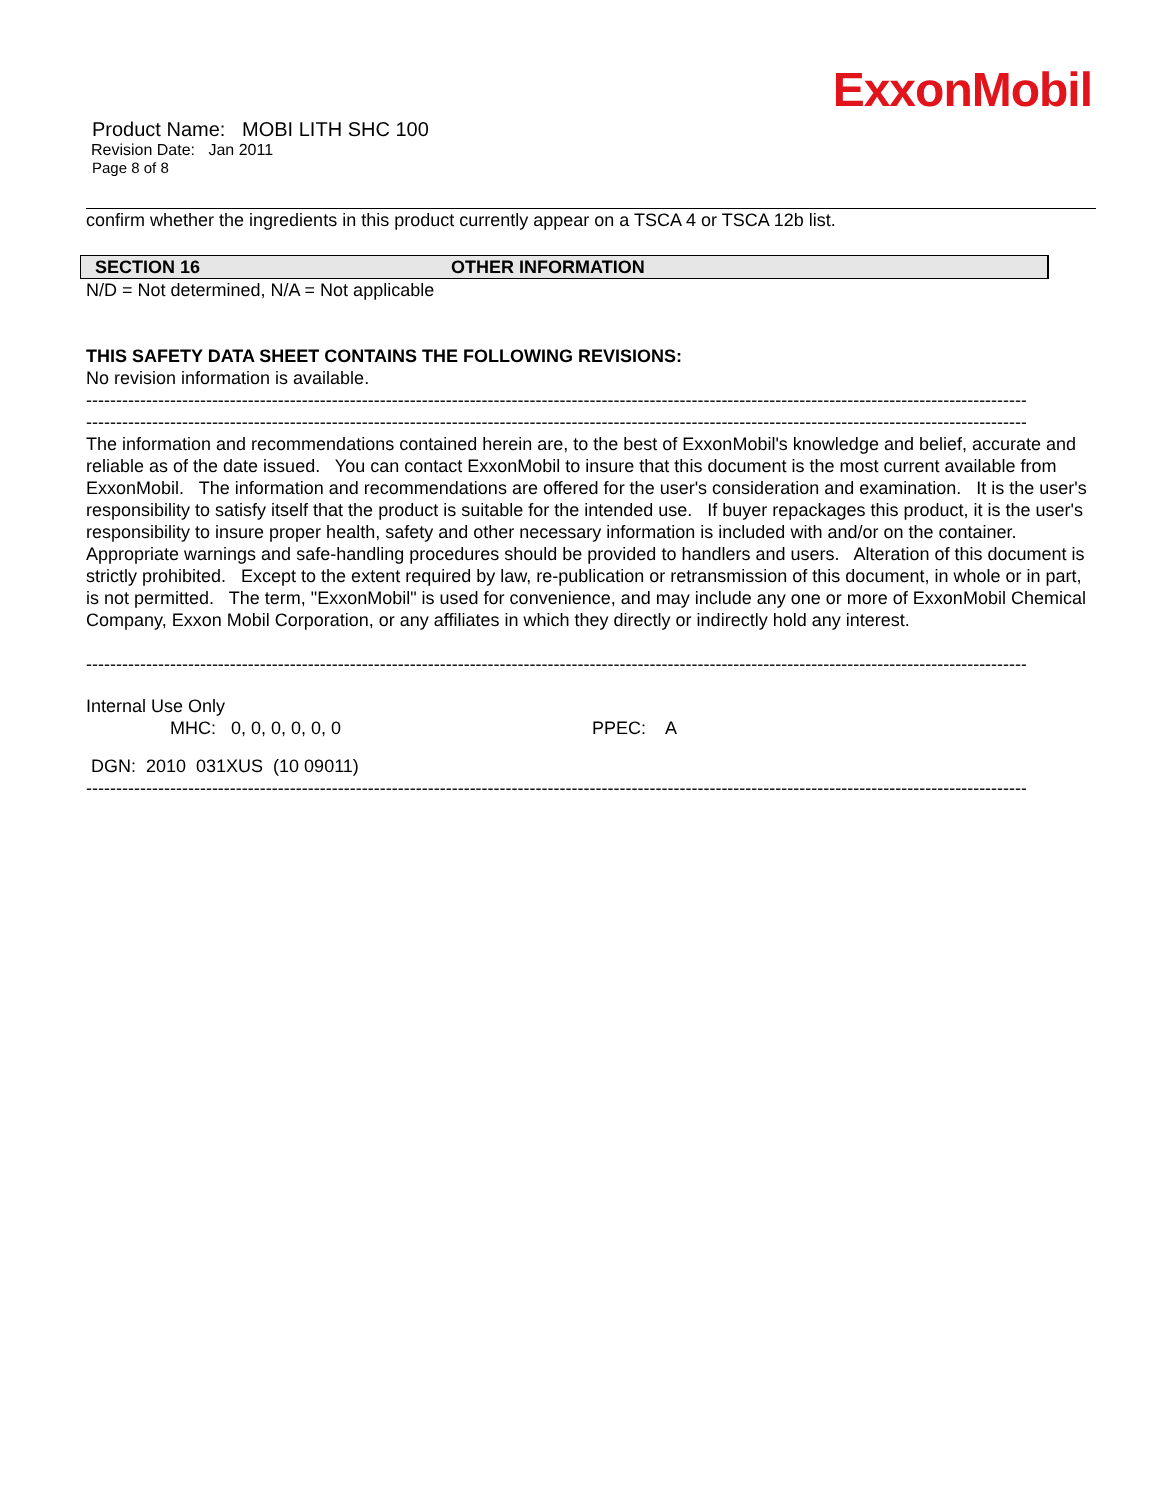ExxonMobil
Product Name: MOBI LITH SHC 100
Revision Date: Jan 2011
Page 8 of 8
confirm whether the ingredients in this product currently appear on a TSCA 4 or TSCA 12b list.
SECTION 16 OTHER INFORMATION
N/D = Not determined, N/A = Not applicable
THIS SAFETY DATA SHEET CONTAINS THE FOLLOWING REVISIONS:
No revision information is available.
----------------------------------------------------------------------------------------------------------------------------------------------------------------------
----------------------------------------------------------------------------------------------------------------------------------------------------------------------
The information and recommendations contained herein are, to the best of ExxonMobil's knowledge and belief, accurate and reliable as of the date issued. You can contact ExxonMobil to insure that this document is the most current available from ExxonMobil. The information and recommendations are offered for the user's consideration and examination. It is the user's responsibility to satisfy itself that the product is suitable for the intended use. If buyer repackages this product, it is the user's responsibility to insure proper health, safety and other necessary information is included with and/or on the container. Appropriate warnings and safe-handling procedures should be provided to handlers and users. Alteration of this document is strictly prohibited. Except to the extent required by law, re-publication or retransmission of this document, in whole or in part, is not permitted. The term, "ExxonMobil" is used for convenience, and may include any one or more of ExxonMobil Chemical Company, Exxon Mobil Corporation, or any affiliates in which they directly or indirectly hold any interest.
----------------------------------------------------------------------------------------------------------------------------------------------------------------------
Internal Use Only
MHC: 0, 0, 0, 0, 0, 0 PPEC: A
DGN: 2010 031XUS (10 09011)
----------------------------------------------------------------------------------------------------------------------------------------------------------------------